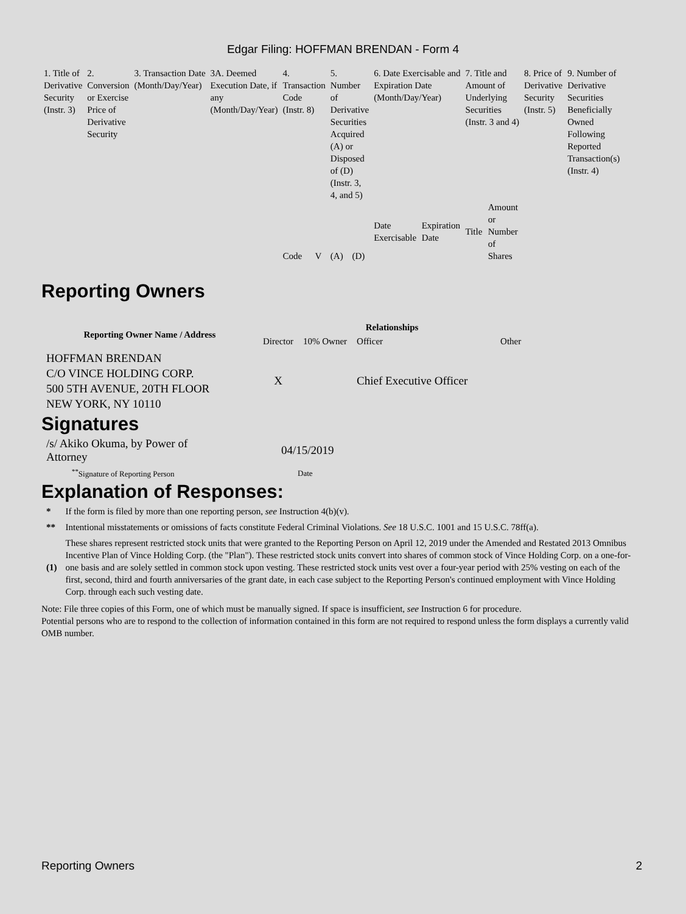Edgar Filing: HOFFMAN BRENDAN - Form 4
| 1. Title of Derivative Security (Instr. 3) | 2. Conversion or Exercise Price of Derivative Security | 3. Transaction Date (Month/Day/Year) | 3A. Deemed Execution Date, if any (Month/Day/Year) | 4. Transaction Code (Instr. 8) | | 5. Number of Derivative Securities Acquired (A) or Disposed of (D) (Instr. 3, 4, and 5) | | 6. Date Exercisable and Expiration Date (Month/Day/Year) | | 7. Title and Amount of Underlying Securities (Instr. 3 and 4) | | 8. Price of Derivative Security (Instr. 5) | 9. Number of Derivative Securities Beneficially Owned Following Reported Transaction(s) (Instr. 4) |
| --- | --- | --- | --- | --- | --- | --- | --- | --- | --- | --- | --- | --- | --- |
| | | | | Code | V | (A) | (D) | Date Exercisable | Expiration Date | Title | Amount or Number of Shares | | |
Reporting Owners
| Reporting Owner Name / Address | Relationships | | | |
| --- | --- | --- | --- | --- |
| | Director | 10% Owner | Officer | Other |
| HOFFMAN BRENDAN C/O VINCE HOLDING CORP. 500 5TH AVENUE, 20TH FLOOR NEW YORK, NY 10110 | X | | Chief Executive Officer | |
Signatures
| /s/ Akiko Okuma, by Power of Attorney | 04/15/2019 |
| <sup>**</sup> Signature of Reporting Person | Date |
Explanation of Responses:
| * | If the form is filed by more than one reporting person, see Instruction 4(b)(v). |
| ** | Intentional misstatements or omissions of facts constitute Federal Criminal Violations. See 18 U.S.C. 1001 and 15 U.S.C. 78ff(a). |
| (1) | These shares represent restricted stock units that were granted to the Reporting Person on April 12, 2019 under the Amended and Restated 2013 Omnibus Incentive Plan of Vince Holding Corp. (the "Plan"). These restricted stock units convert into shares of common stock of Vince Holding Corp. on a one-for-one basis and are solely settled in common stock upon vesting. These restricted stock units vest over a four-year period with 25% vesting on each of the first, second, third and fourth anniversaries of the grant date, in each case subject to the Reporting Person's continued employment with Vince Holding Corp. through each such vesting date. |
Note: File three copies of this Form, one of which must be manually signed. If space is insufficient, see Instruction 6 for procedure.
Potential persons who are to respond to the collection of information contained in this form are not required to respond unless the form displays a currently valid OMB number.
Reporting Owners 2